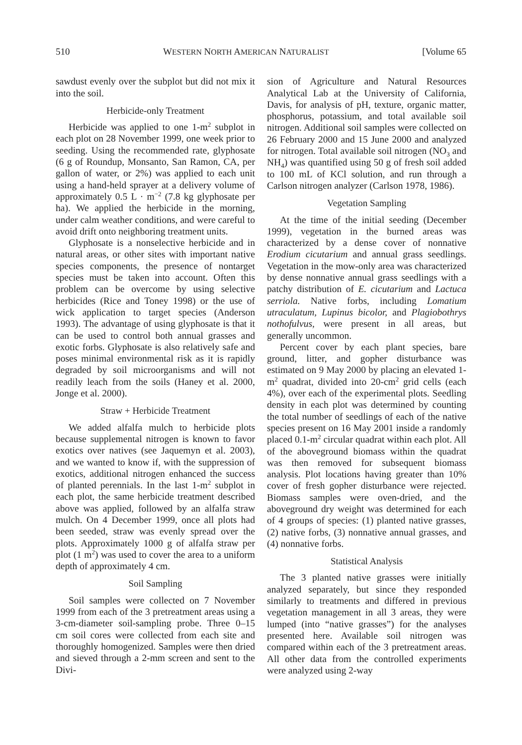510 WESTERN NORTH AMERICAN NATURALIST [Volume 65
sawdust evenly over the subplot but did not mix it into the soil.
Herbicide-only Treatment
Herbicide was applied to one 1-m<sup>2</sup> subplot in each plot on 28 November 1999, one week prior to seeding. Using the recommended rate, glyphosate (6 g of Roundup, Monsanto, San Ramon, CA, per gallon of water, or 2%) was applied to each unit using a hand-held sprayer at a delivery volume of approximately 0.5 L · m<sup>−2</sup> (7.8 kg glyphosate per ha). We applied the herbicide in the morning, under calm weather conditions, and were careful to avoid drift onto neighboring treatment units.
Glyphosate is a nonselective herbicide and in natural areas, or other sites with important native species components, the presence of nontarget species must be taken into account. Often this problem can be overcome by using selective herbicides (Rice and Toney 1998) or the use of wick application to target species (Anderson 1993). The advantage of using glyphosate is that it can be used to control both annual grasses and exotic forbs. Glyphosate is also relatively safe and poses minimal environmental risk as it is rapidly degraded by soil microorganisms and will not readily leach from the soils (Haney et al. 2000, Jonge et al. 2000).
Straw + Herbicide Treatment
We added alfalfa mulch to herbicide plots because supplemental nitrogen is known to favor exotics over natives (see Jaquemyn et al. 2003), and we wanted to know if, with the suppression of exotics, additional nitrogen enhanced the success of planted perennials. In the last 1-m<sup>2</sup> subplot in each plot, the same herbicide treatment described above was applied, followed by an alfalfa straw mulch. On 4 December 1999, once all plots had been seeded, straw was evenly spread over the plots. Approximately 1000 g of alfalfa straw per plot (1 m<sup>2</sup>) was used to cover the area to a uniform depth of approximately 4 cm.
Soil Sampling
Soil samples were collected on 7 November 1999 from each of the 3 pretreatment areas using a 3-cm-diameter soil-sampling probe. Three 0–15 cm soil cores were collected from each site and thoroughly homogenized. Samples were then dried and sieved through a 2-mm screen and sent to the Divi-
sion of Agriculture and Natural Resources Analytical Lab at the University of California, Davis, for analysis of pH, texture, organic matter, phosphorus, potassium, and total available soil nitrogen. Additional soil samples were collected on 26 February 2000 and 15 June 2000 and analyzed for nitrogen. Total available soil nitrogen (NO<sub>3</sub> and NH<sub>4</sub>) was quantified using 50 g of fresh soil added to 100 mL of KCl solution, and run through a Carlson nitrogen analyzer (Carlson 1978, 1986).
Vegetation Sampling
At the time of the initial seeding (December 1999), vegetation in the burned areas was characterized by a dense cover of nonnative Erodium cicutarium and annual grass seedlings. Vegetation in the mow-only area was characterized by dense nonnative annual grass seedlings with a patchy distribution of E. cicutarium and Lactuca serriola. Native forbs, including Lomatium utraculatum, Lupinus bicolor, and Plagiobothrys nothofulvus, were present in all areas, but generally uncommon.
Percent cover by each plant species, bare ground, litter, and gopher disturbance was estimated on 9 May 2000 by placing an elevated 1-m<sup>2</sup> quadrat, divided into 20-cm<sup>2</sup> grid cells (each 4%), over each of the experimental plots. Seedling density in each plot was determined by counting the total number of seedlings of each of the native species present on 16 May 2001 inside a randomly placed 0.1-m<sup>2</sup> circular quadrat within each plot. All of the aboveground biomass within the quadrat was then removed for subsequent biomass analysis. Plot locations having greater than 10% cover of fresh gopher disturbance were rejected. Biomass samples were oven-dried, and the aboveground dry weight was determined for each of 4 groups of species: (1) planted native grasses, (2) native forbs, (3) nonnative annual grasses, and (4) nonnative forbs.
Statistical Analysis
The 3 planted native grasses were initially analyzed separately, but since they responded similarly to treatments and differed in previous vegetation management in all 3 areas, they were lumped (into “native grasses”) for the analyses presented here. Available soil nitrogen was compared within each of the 3 pretreatment areas. All other data from the controlled experiments were analyzed using 2-way